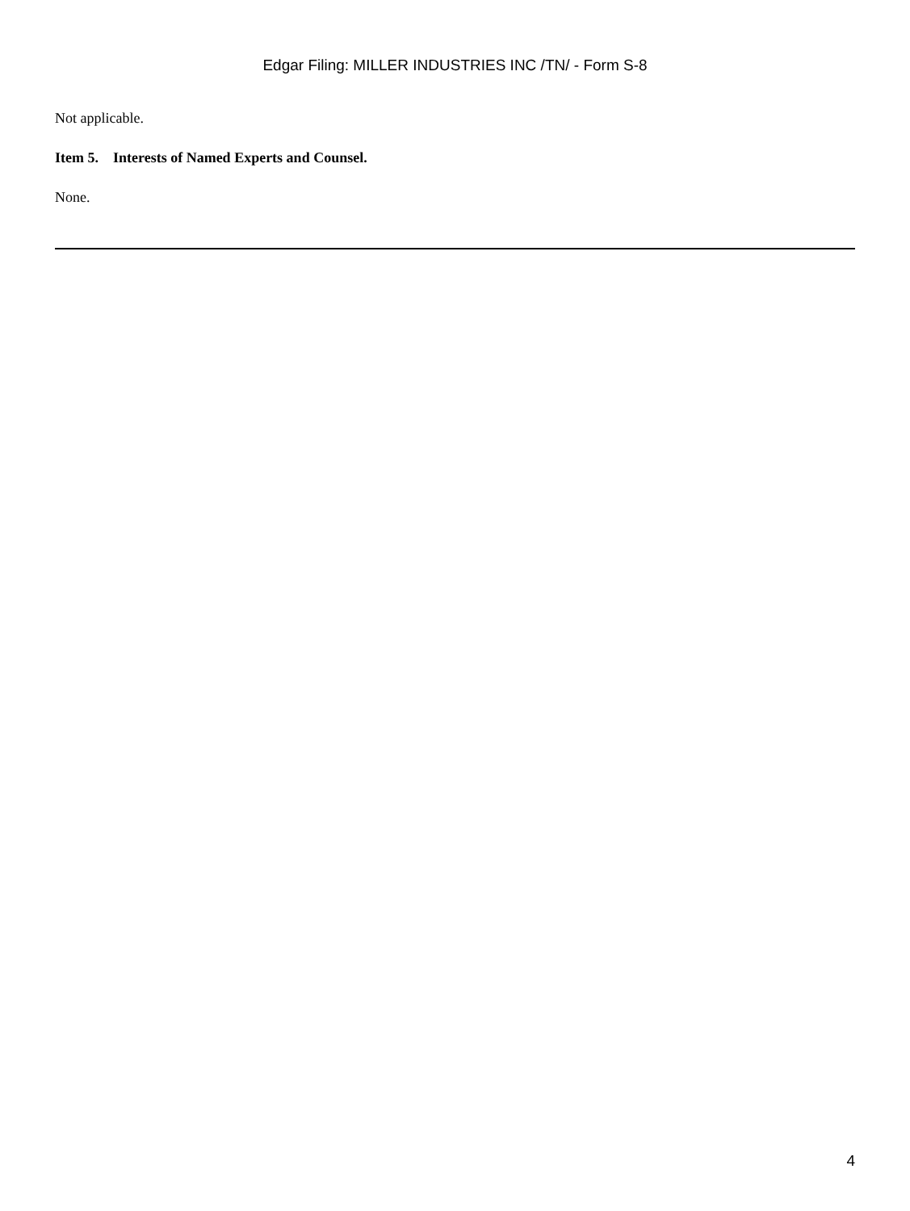Edgar Filing: MILLER INDUSTRIES INC /TN/ - Form S-8
Not applicable.
Item 5. Interests of Named Experts and Counsel.
None.
4